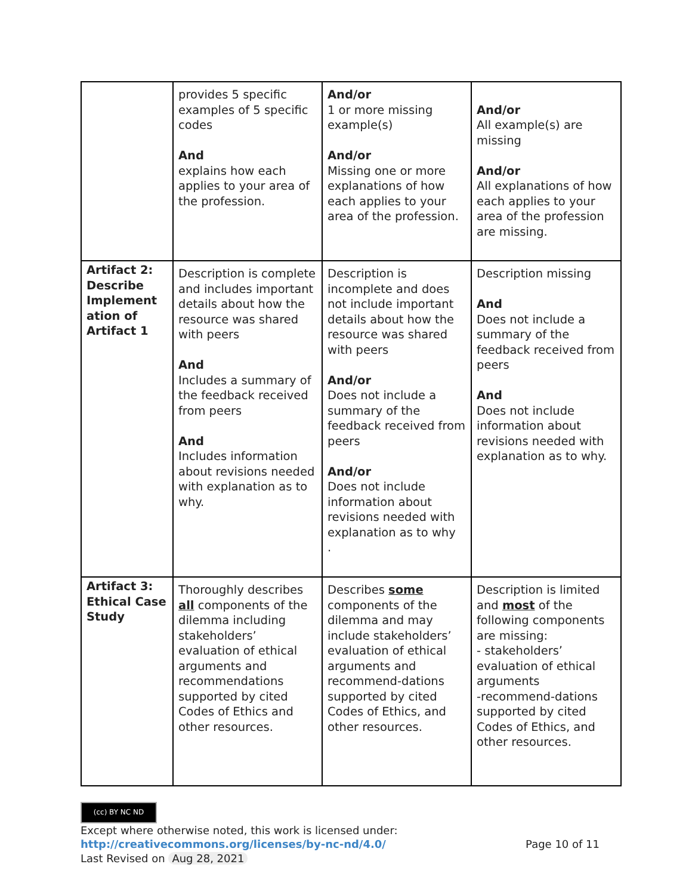| | provides 5 specific examples of 5 specific codes And explains how each applies to your area of the profession. | And/or 1 or more missing example(s) And/or Missing one or more explanations of how each applies to your area of the profession. | And/or All example(s) are missing And/or All explanations of how each applies to your area of the profession are missing. |
| Artifact 2: Describe Implement ation of Artifact 1 | Description is complete and includes important details about how the resource was shared with peers And Includes a summary of the feedback received from peers And Includes information about revisions needed with explanation as to why. | Description is incomplete and does not include important details about how the resource was shared with peers And/or Does not include a summary of the feedback received from peers And/or Does not include information about revisions needed with explanation as to why . | Description missing And Does not include a summary of the feedback received from peers And Does not include information about revisions needed with explanation as to why. |
| Artifact 3: Ethical Case Study | Thoroughly describes all components of the dilemma including stakeholders’ evaluation of ethical arguments and recommendations supported by cited Codes of Ethics and other resources. | Describes some components of the dilemma and may include stakeholders’ evaluation of ethical arguments and recommend-dations supported by cited Codes of Ethics, and other resources. | Description is limited and most of the following components are missing: - stakeholders’ evaluation of ethical arguments -recommend-dations supported by cited Codes of Ethics, and other resources. |
(cc) BY NC ND
Except where otherwise noted, this work is licensed under:
http://creativecommons.org/licenses/by-nc-nd/4.0/ Page 10 of 11
Last Revised on Aug 28, 2021